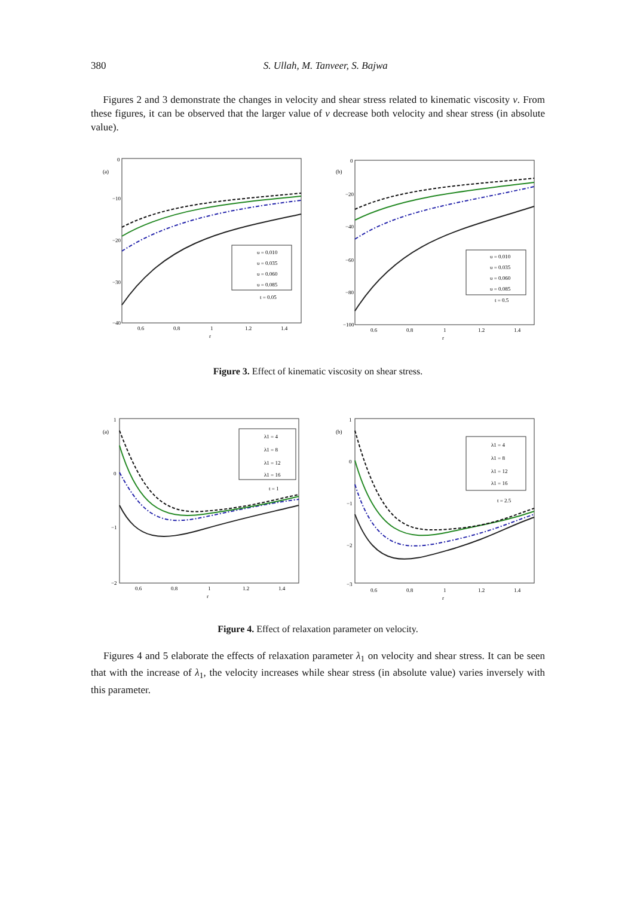380 S. Ullah, M. Tanveer, S. Bajwa
Figures 2 and 3 demonstrate the changes in velocity and shear stress related to kinematic viscosity ν. From these figures, it can be observed that the larger value of ν decrease both velocity and shear stress (in absolute value).
(a)
0
−10
−20
−30
−40
0.6
0.8
1
1.2
1.4
r
υ = 0.010
υ = 0.035
υ = 0.060
υ = 0.085
t = 0.05
(b)
0
−20
−40
−60
−80
−100
0.6
0.8
1
1.2
1.4
r
υ = 0.010
υ = 0.035
υ = 0.060
υ = 0.085
t = 0.5
Figure 3. Effect of kinematic viscosity on shear stress.
(a)
1
0
−1
−2
0.6
0.8
1
1.2
1.4
r
λ1 = 4
λ1 = 8
λ1 = 12
λ1 = 16
t = 1
(b)
1
0
−1
−2
−3
0.6
0.8
1
1.2
1.4
r
λ1 = 4
λ1 = 8
λ1 = 12
λ1 = 16
t = 2.5
Figure 4. Effect of relaxation parameter on velocity.
Figures 4 and 5 elaborate the effects of relaxation parameter λ<sub>1</sub> on velocity and shear stress. It can be seen that with the increase of λ<sub>1</sub>, the velocity increases while shear stress (in absolute value) varies inversely with this parameter.